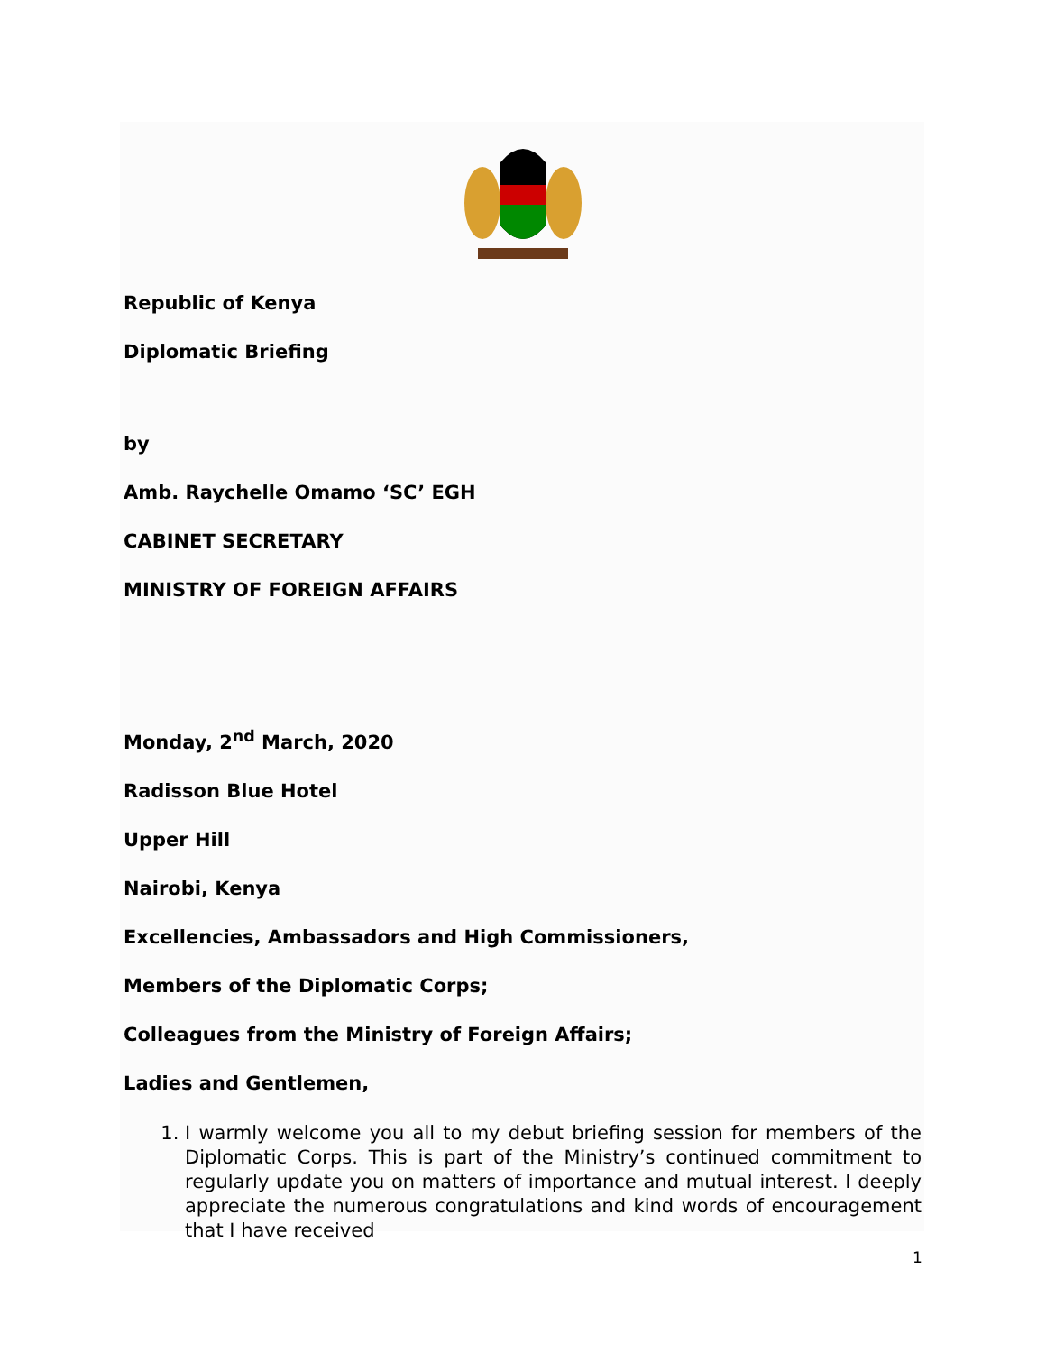Republic of Kenya
Diplomatic Briefing
by
Amb. Raychelle Omamo ‘SC’ EGH
CABINET SECRETARY
MINISTRY OF FOREIGN AFFAIRS
Monday, 2<sup>nd</sup> March, 2020
Radisson Blue Hotel
Upper Hill
Nairobi, Kenya
Excellencies, Ambassadors and High Commissioners,
Members of the Diplomatic Corps;
Colleagues from the Ministry of Foreign Affairs;
Ladies and Gentlemen,
1. I warmly welcome you all to my debut briefing session for members of the Diplomatic Corps. This is part of the Ministry’s continued commitment to regularly update you on matters of importance and mutual interest. I deeply appreciate the numerous congratulations and kind words of encouragement that I have received
1